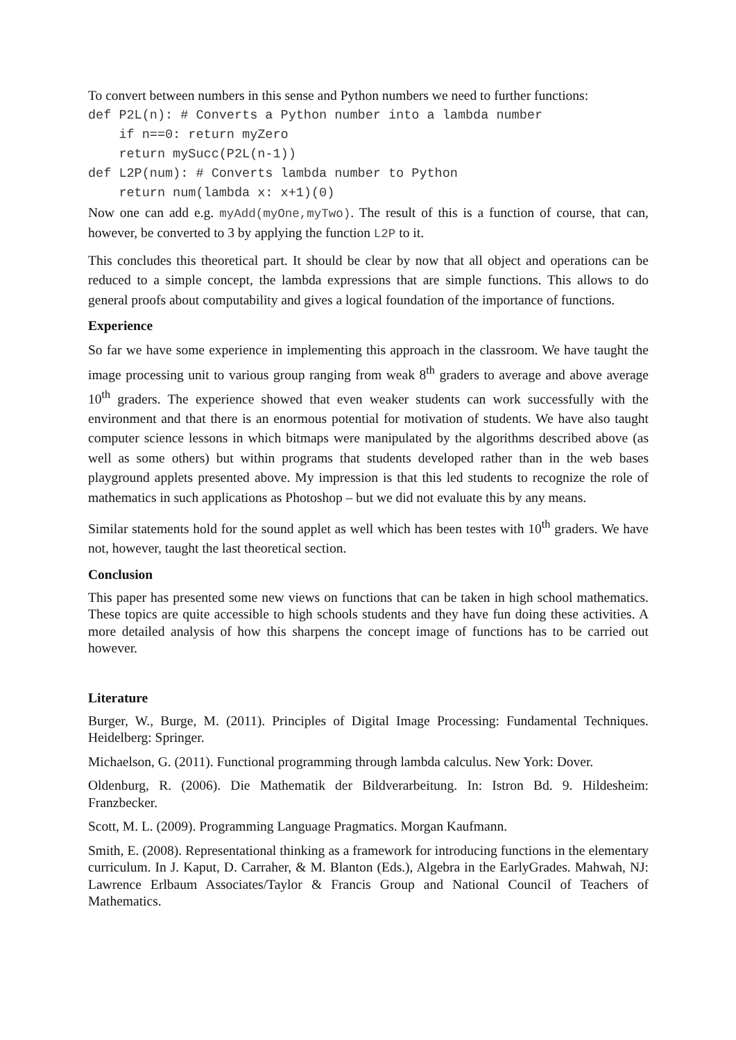To convert between numbers in this sense and Python numbers we need to further functions:
def P2L(n): # Converts a Python number into a lambda number
    if n==0: return myZero
    return mySucc(P2L(n-1))
def L2P(num): # Converts lambda number to Python
    return num(lambda x: x+1)(0)
Now one can add e.g. myAdd(myOne,myTwo). The result of this is a function of course, that can, however, be converted to 3 by applying the function L2P to it.
This concludes this theoretical part. It should be clear by now that all object and operations can be reduced to a simple concept, the lambda expressions that are simple functions. This allows to do general proofs about computability and gives a logical foundation of the importance of functions.
Experience
So far we have some experience in implementing this approach in the classroom. We have taught the image processing unit to various group ranging from weak 8<sup>th</sup> graders to average and above average 10<sup>th</sup> graders. The experience showed that even weaker students can work successfully with the environment and that there is an enormous potential for motivation of students. We have also taught computer science lessons in which bitmaps were manipulated by the algorithms described above (as well as some others) but within programs that students developed rather than in the web bases playground applets presented above. My impression is that this led students to recognize the role of mathematics in such applications as Photoshop – but we did not evaluate this by any means.
Similar statements hold for the sound applet as well which has been testes with 10<sup>th</sup> graders. We have not, however, taught the last theoretical section.
Conclusion
This paper has presented some new views on functions that can be taken in high school mathematics. These topics are quite accessible to high schools students and they have fun doing these activities. A more detailed analysis of how this sharpens the concept image of functions has to be carried out however.
Literature
Burger, W., Burge, M. (2011). Principles of Digital Image Processing: Fundamental Techniques. Heidelberg: Springer.
Michaelson, G. (2011). Functional programming through lambda calculus. New York: Dover.
Oldenburg, R. (2006). Die Mathematik der Bildverarbeitung. In: Istron Bd. 9. Hildesheim: Franzbecker.
Scott, M. L. (2009). Programming Language Pragmatics. Morgan Kaufmann.
Smith, E. (2008). Representational thinking as a framework for introducing functions in the elementary curriculum. In J. Kaput, D. Carraher, & M. Blanton (Eds.), Algebra in the EarlyGrades. Mahwah, NJ: Lawrence Erlbaum Associates/Taylor & Francis Group and National Council of Teachers of Mathematics.